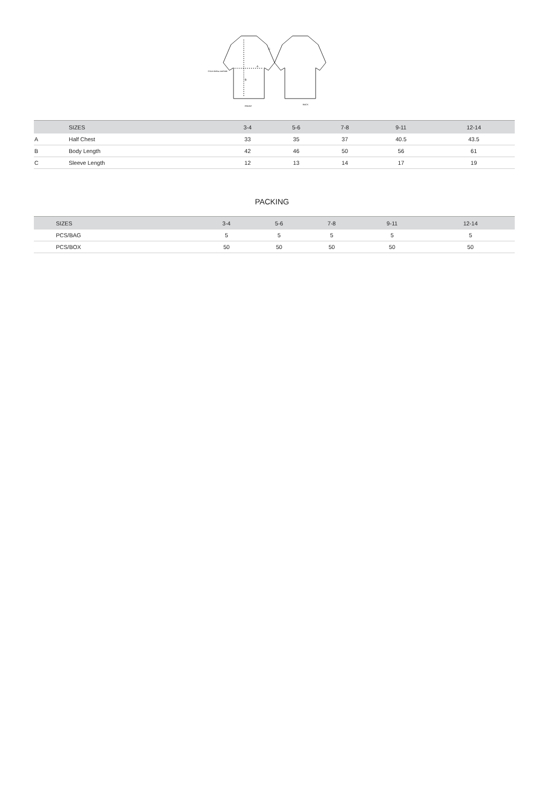A
B
C
2.5cm below armhole
FRONT
BACK
| | SIZES | 3-4 | 5-6 | 7-8 | 9-11 | 12-14 |
| --- | --- | --- | --- | --- | --- | --- |
| A | Half Chest | 33 | 35 | 37 | 40.5 | 43.5 |
| B | Body Length | 42 | 46 | 50 | 56 | 61 |
| C | Sleeve Length | 12 | 13 | 14 | 17 | 19 |
PACKING
| | SIZES | 3-4 | 5-6 | 7-8 | 9-11 | 12-14 |
| --- | --- | --- | --- | --- | --- | --- |
| | PCS/BAG | 5 | 5 | 5 | 5 | 5 |
| | PCS/BOX | 50 | 50 | 50 | 50 | 50 |